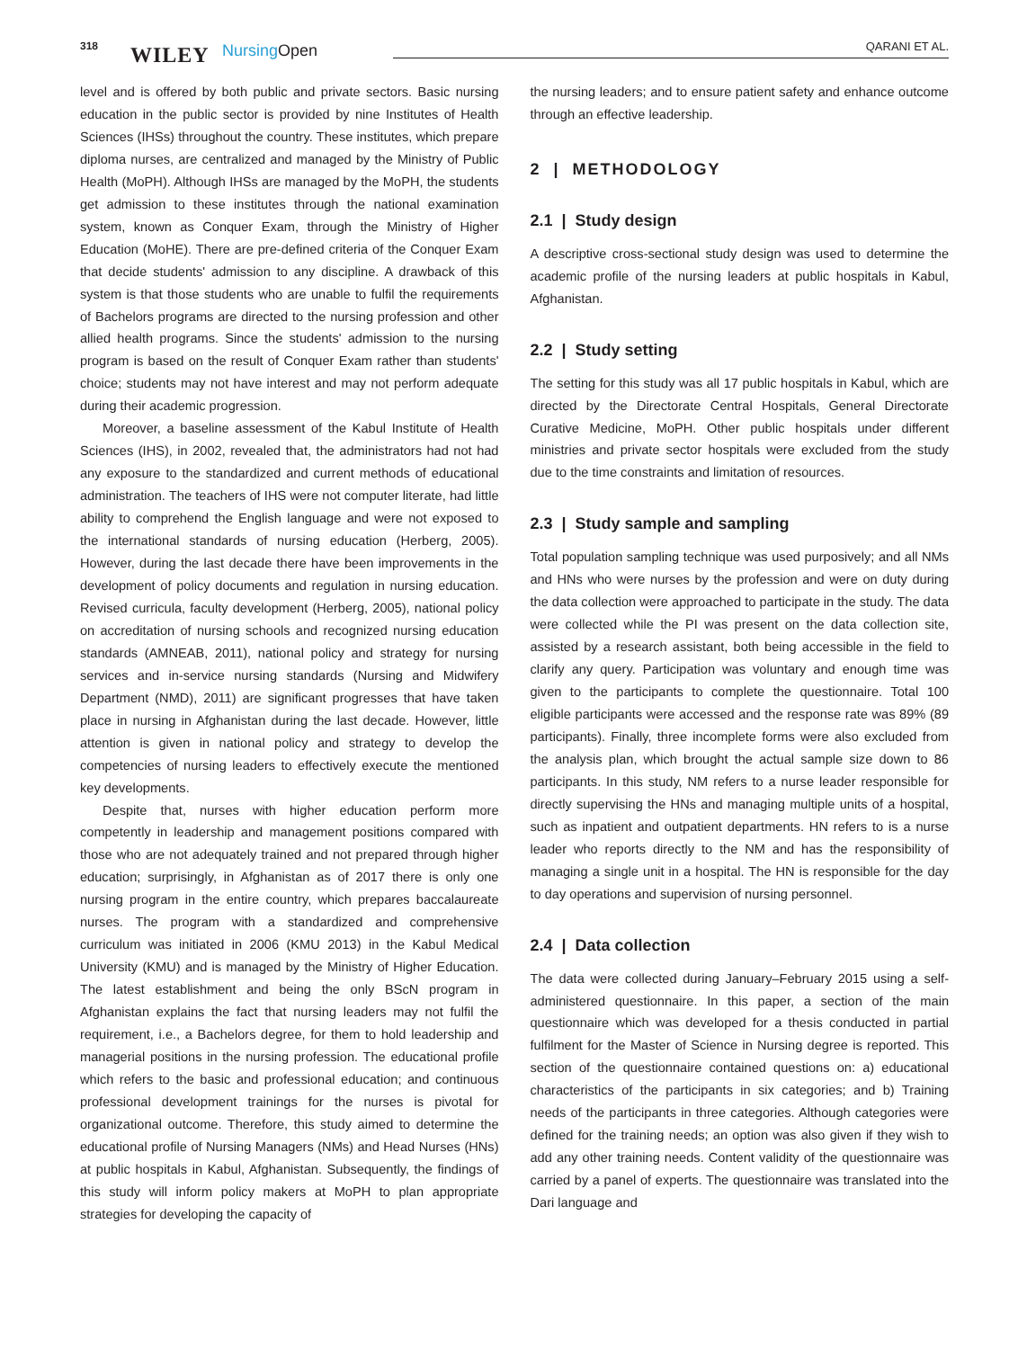318 WILEY NursingOpen QARANI ET AL.
level and is offered by both public and private sectors. Basic nursing education in the public sector is provided by nine Institutes of Health Sciences (IHSs) throughout the country. These institutes, which prepare diploma nurses, are centralized and managed by the Ministry of Public Health (MoPH). Although IHSs are managed by the MoPH, the students get admission to these institutes through the national examination system, known as Conquer Exam, through the Ministry of Higher Education (MoHE). There are pre-defined criteria of the Conquer Exam that decide students' admission to any discipline. A drawback of this system is that those students who are unable to fulfil the requirements of Bachelors programs are directed to the nursing profession and other allied health programs. Since the students' admission to the nursing program is based on the result of Conquer Exam rather than students' choice; students may not have interest and may not perform adequate during their academic progression.
Moreover, a baseline assessment of the Kabul Institute of Health Sciences (IHS), in 2002, revealed that, the administrators had not had any exposure to the standardized and current methods of educational administration. The teachers of IHS were not computer literate, had little ability to comprehend the English language and were not exposed to the international standards of nursing education (Herberg, 2005). However, during the last decade there have been improvements in the development of policy documents and regulation in nursing education. Revised curricula, faculty development (Herberg, 2005), national policy on accreditation of nursing schools and recognized nursing education standards (AMNEAB, 2011), national policy and strategy for nursing services and in-service nursing standards (Nursing and Midwifery Department (NMD), 2011) are significant progresses that have taken place in nursing in Afghanistan during the last decade. However, little attention is given in national policy and strategy to develop the competencies of nursing leaders to effectively execute the mentioned key developments.
Despite that, nurses with higher education perform more competently in leadership and management positions compared with those who are not adequately trained and not prepared through higher education; surprisingly, in Afghanistan as of 2017 there is only one nursing program in the entire country, which prepares baccalaureate nurses. The program with a standardized and comprehensive curriculum was initiated in 2006 (KMU 2013) in the Kabul Medical University (KMU) and is managed by the Ministry of Higher Education. The latest establishment and being the only BScN program in Afghanistan explains the fact that nursing leaders may not fulfil the requirement, i.e., a Bachelors degree, for them to hold leadership and managerial positions in the nursing profession. The educational profile which refers to the basic and professional education; and continuous professional development trainings for the nurses is pivotal for organizational outcome. Therefore, this study aimed to determine the educational profile of Nursing Managers (NMs) and Head Nurses (HNs) at public hospitals in Kabul, Afghanistan. Subsequently, the findings of this study will inform policy makers at MoPH to plan appropriate strategies for developing the capacity of
the nursing leaders; and to ensure patient safety and enhance outcome through an effective leadership.
2 | METHODOLOGY
2.1 | Study design
A descriptive cross-sectional study design was used to determine the academic profile of the nursing leaders at public hospitals in Kabul, Afghanistan.
2.2 | Study setting
The setting for this study was all 17 public hospitals in Kabul, which are directed by the Directorate Central Hospitals, General Directorate Curative Medicine, MoPH. Other public hospitals under different ministries and private sector hospitals were excluded from the study due to the time constraints and limitation of resources.
2.3 | Study sample and sampling
Total population sampling technique was used purposively; and all NMs and HNs who were nurses by the profession and were on duty during the data collection were approached to participate in the study. The data were collected while the PI was present on the data collection site, assisted by a research assistant, both being accessible in the field to clarify any query. Participation was voluntary and enough time was given to the participants to complete the questionnaire. Total 100 eligible participants were accessed and the response rate was 89% (89 participants). Finally, three incomplete forms were also excluded from the analysis plan, which brought the actual sample size down to 86 participants. In this study, NM refers to a nurse leader responsible for directly supervising the HNs and managing multiple units of a hospital, such as inpatient and outpatient departments. HN refers to is a nurse leader who reports directly to the NM and has the responsibility of managing a single unit in a hospital. The HN is responsible for the day to day operations and supervision of nursing personnel.
2.4 | Data collection
The data were collected during January–February 2015 using a self-administered questionnaire. In this paper, a section of the main questionnaire which was developed for a thesis conducted in partial fulfilment for the Master of Science in Nursing degree is reported. This section of the questionnaire contained questions on: a) educational characteristics of the participants in six categories; and b) Training needs of the participants in three categories. Although categories were defined for the training needs; an option was also given if they wish to add any other training needs. Content validity of the questionnaire was carried by a panel of experts. The questionnaire was translated into the Dari language and